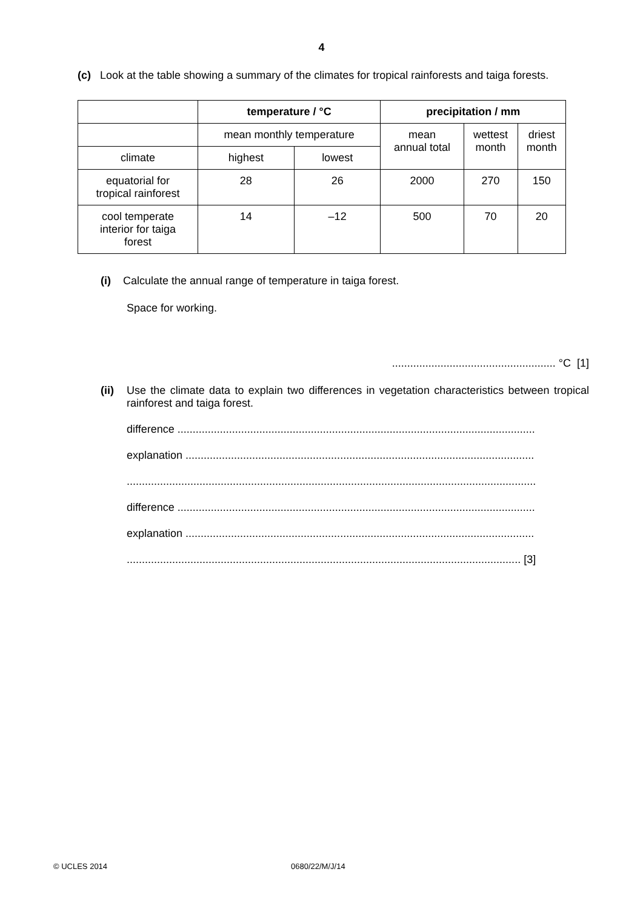4
(c) Look at the table showing a summary of the climates for tropical rainforests and taiga forests.
| | temperature / °C | | precipitation / mm | | |
| --- | --- | --- | --- | --- | --- |
| | mean monthly temperature | | mean annual total | wettest month | driest month |
| climate | highest | lowest | | | |
| equatorial for tropical rainforest | 28 | 26 | 2000 | 270 | 150 |
| cool temperate interior for taiga forest | 14 | –12 | 500 | 70 | 20 |
(i) Calculate the annual range of temperature in taiga forest.
Space for working.
...................................................... °C [1]
(ii) Use the climate data to explain two differences in vegetation characteristics between tropical rainforest and taiga forest.
difference ......................................................................................................................
explanation ...................................................................................................................
.......................................................................................................................................
difference ......................................................................................................................
explanation ...................................................................................................................
.................................................................................................................................. [3]
© UCLES 2014 0680/22/M/J/14